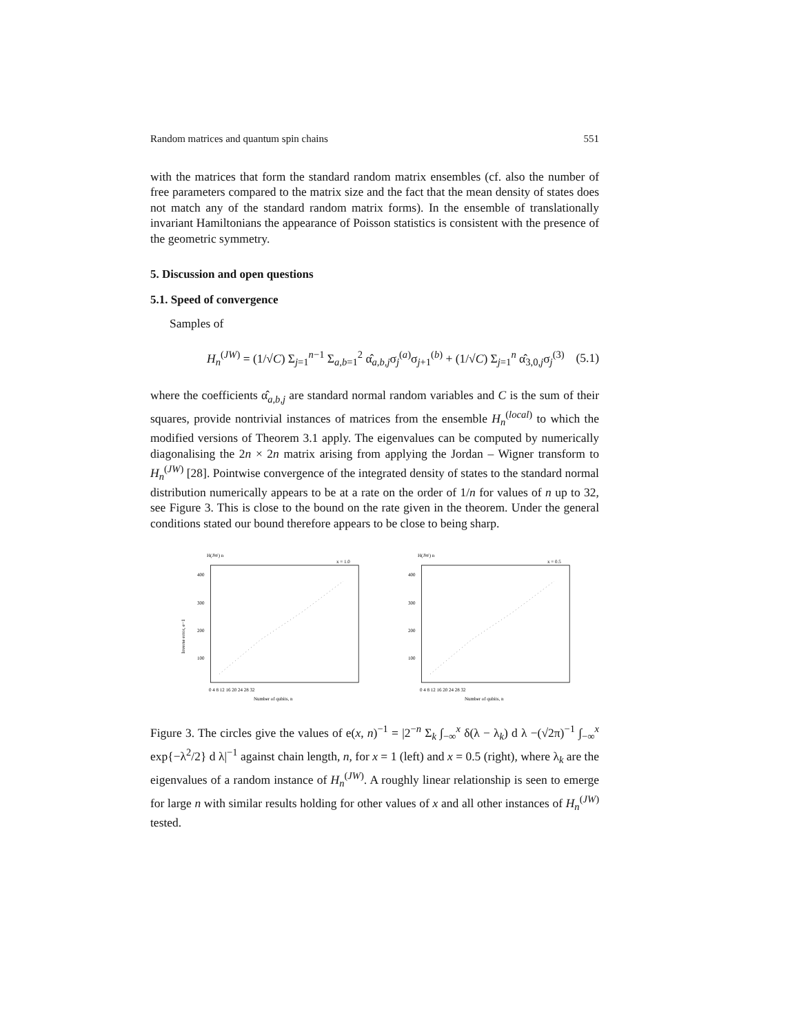Random matrices and quantum spin chains 551
with the matrices that form the standard random matrix ensembles (cf. also the number of free parameters compared to the matrix size and the fact that the mean density of states does not match any of the standard random matrix forms). In the ensemble of translationally invariant Hamiltonians the appearance of Poisson statistics is consistent with the presence of the geometric symmetry.
5. Discussion and open questions
5.1. Speed of convergence
Samples of
H<sub>n</sub><sup>(JW)</sup> = (1/√C) Σ<sub>j=1</sub><sup>n−1</sup> Σ<sub>a,b=1</sub><sup>2</sup> α̂<sub>a,b,j</sub>σ<sub>j</sub><sup>(a)</sup>σ<sub>j+1</sub><sup>(b)</sup> + (1/√C) Σ<sub>j=1</sub><sup>n</sup> α̂<sub>3,0,j</sub>σ<sub>j</sub><sup>(3)</sup> (5.1)
where the coefficients α̂<sub>a,b,j</sub> are standard normal random variables and C is the sum of their squares, provide nontrivial instances of matrices from the ensemble H<sub>n</sub><sup>(local)</sup> to which the modified versions of Theorem 3.1 apply. The eigenvalues can be computed by numerically diagonalising the 2n × 2n matrix arising from applying the Jordan – Wigner transform to H<sub>n</sub><sup>(JW)</sup> [28]. Pointwise convergence of the integrated density of states to the standard normal distribution numerically appears to be at a rate on the order of 1/n for values of n up to 32, see Figure 3. This is close to the bound on the rate given in the theorem. Under the general conditions stated our bound therefore appears to be close to being sharp.
H(JW) n
x = 1.0
400
300
200
100
0 4 8 12 16 20 24 28 32
Number of qubits, n
Inverse error, e−1
H(JW) n
x = 0.5
400
300
200
100
0 4 8 12 16 20 24 28 32
Number of qubits, n
Figure 3. The circles give the values of e(x, n)<sup>−1</sup> = |2<sup>−n</sup> Σ<sub>k</sub> ∫<sub>−∞</sub><sup>x</sup> δ(λ − λ<sub>k</sub>) d λ −(√2π)<sup>−1</sup> ∫<sub>−∞</sub><sup>x</sup> exp{−λ<sup>2</sup>/2} d λ|<sup>−1</sup> against chain length, n, for x = 1 (left) and x = 0.5 (right), where λ<sub>k</sub> are the eigenvalues of a random instance of H<sub>n</sub><sup>(JW)</sup>. A roughly linear relationship is seen to emerge for large n with similar results holding for other values of x and all other instances of H<sub>n</sub><sup>(JW)</sup> tested.